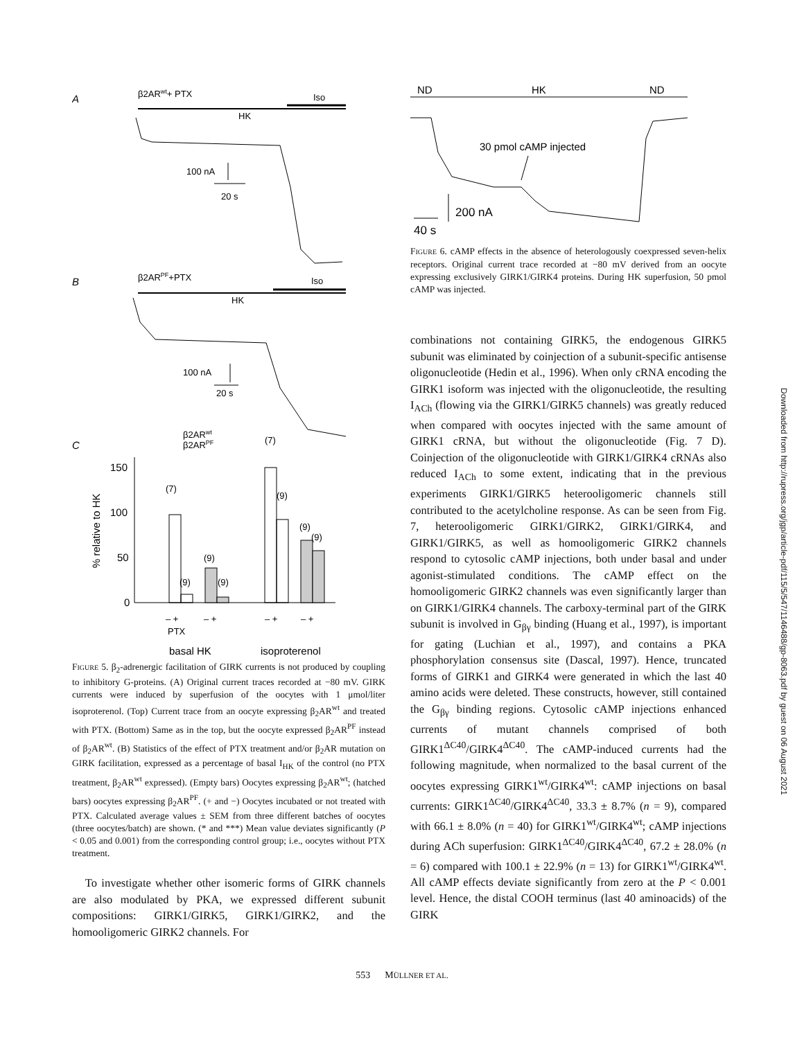A
β2ARwt+ PTX
Iso
HK
100 nA
20 s
B
β2ARPF+PTX
Iso
HK
100 nA
20 s
C
β2ARwt
β2ARPF
150
100
50
0
% relative to HK
(7)
(9)
(9)
(9)
(7)
(9)
(9)
(9)
– +
– +
– +
– +
PTX
basal HK
isoproterenol
FIGURE 5. β<sub>2</sub>-adrenergic facilitation of GIRK currents is not produced by coupling to inhibitory G-proteins. (A) Original current traces recorded at −80 mV. GIRK currents were induced by superfusion of the oocytes with 1 μmol/liter isoproterenol. (Top) Current trace from an oocyte expressing β<sub>2</sub>AR<sup>wt</sup> and treated with PTX. (Bottom) Same as in the top, but the oocyte expressed β<sub>2</sub>AR<sup>PF</sup> instead of β<sub>2</sub>AR<sup>wt</sup>. (B) Statistics of the effect of PTX treatment and/or β<sub>2</sub>AR mutation on GIRK facilitation, expressed as a percentage of basal I<sub>HK</sub> of the control (no PTX treatment, β<sub>2</sub>AR<sup>wt</sup> expressed). (Empty bars) Oocytes expressing β<sub>2</sub>AR<sup>wt</sup>; (hatched bars) oocytes expressing β<sub>2</sub>AR<sup>PF</sup>. (+ and −) Oocytes incubated or not treated with PTX. Calculated average values ± SEM from three different batches of oocytes (three oocytes/batch) are shown. (* and ***) Mean value deviates significantly (P < 0.05 and 0.001) from the corresponding control group; i.e., oocytes without PTX treatment.
To investigate whether other isomeric forms of GIRK channels are also modulated by PKA, we expressed different subunit compositions: GIRK1/GIRK5, GIRK1/GIRK2, and the homooligomeric GIRK2 channels. For
ND
HK
ND
30 pmol cAMP injected
200 nA
40 s
FIGURE 6. cAMP effects in the absence of heterologously coexpressed seven-helix receptors. Original current trace recorded at −80 mV derived from an oocyte expressing exclusively GIRK1/GIRK4 proteins. During HK superfusion, 50 pmol cAMP was injected.
combinations not containing GIRK5, the endogenous GIRK5 subunit was eliminated by coinjection of a subunit-specific antisense oligonucleotide (Hedin et al., 1996). When only cRNA encoding the GIRK1 isoform was injected with the oligonucleotide, the resulting I<sub>ACh</sub> (flowing via the GIRK1/GIRK5 channels) was greatly reduced when compared with oocytes injected with the same amount of GIRK1 cRNA, but without the oligonucleotide (Fig. 7 D). Coinjection of the oligonucleotide with GIRK1/GIRK4 cRNAs also reduced I<sub>ACh</sub> to some extent, indicating that in the previous experiments GIRK1/GIRK5 heterooligomeric channels still contributed to the acetylcholine response. As can be seen from Fig. 7, heterooligomeric GIRK1/GIRK2, GIRK1/GIRK4, and GIRK1/GIRK5, as well as homooligomeric GIRK2 channels respond to cytosolic cAMP injections, both under basal and under agonist-stimulated conditions. The cAMP effect on the homooligomeric GIRK2 channels was even significantly larger than on GIRK1/GIRK4 channels. The carboxy-terminal part of the GIRK subunit is involved in G<sub>βγ</sub> binding (Huang et al., 1997), is important for gating (Luchian et al., 1997), and contains a PKA phosphorylation consensus site (Dascal, 1997). Hence, truncated forms of GIRK1 and GIRK4 were generated in which the last 40 amino acids were deleted. These constructs, however, still contained the G<sub>βγ</sub> binding regions. Cytosolic cAMP injections enhanced currents of mutant channels comprised of both GIRK1<sup>ΔC40</sup>/GIRK4<sup>ΔC40</sup>. The cAMP-induced currents had the following magnitude, when normalized to the basal current of the oocytes expressing GIRK1<sup>wt</sup>/GIRK4<sup>wt</sup>: cAMP injections on basal currents: GIRK1<sup>ΔC40</sup>/GIRK4<sup>ΔC40</sup>, 33.3 ± 8.7% (n = 9), compared with 66.1 ± 8.0% (n = 40) for GIRK1<sup>wt</sup>/GIRK4<sup>wt</sup>; cAMP injections during ACh superfusion: GIRK1<sup>ΔC40</sup>/GIRK4<sup>ΔC40</sup>, 67.2 ± 28.0% (n = 6) compared with 100.1 ± 22.9% (n = 13) for GIRK1<sup>wt</sup>/GIRK4<sup>wt</sup>. All cAMP effects deviate significantly from zero at the P < 0.001 level. Hence, the distal COOH terminus (last 40 aminoacids) of the GIRK
Downloaded from http://rupress.org/jgp/article-pdf/115/5/547/1146488/gp-8063.pdf by guest on 06 August 2021
553 MÜLLNER ET AL.